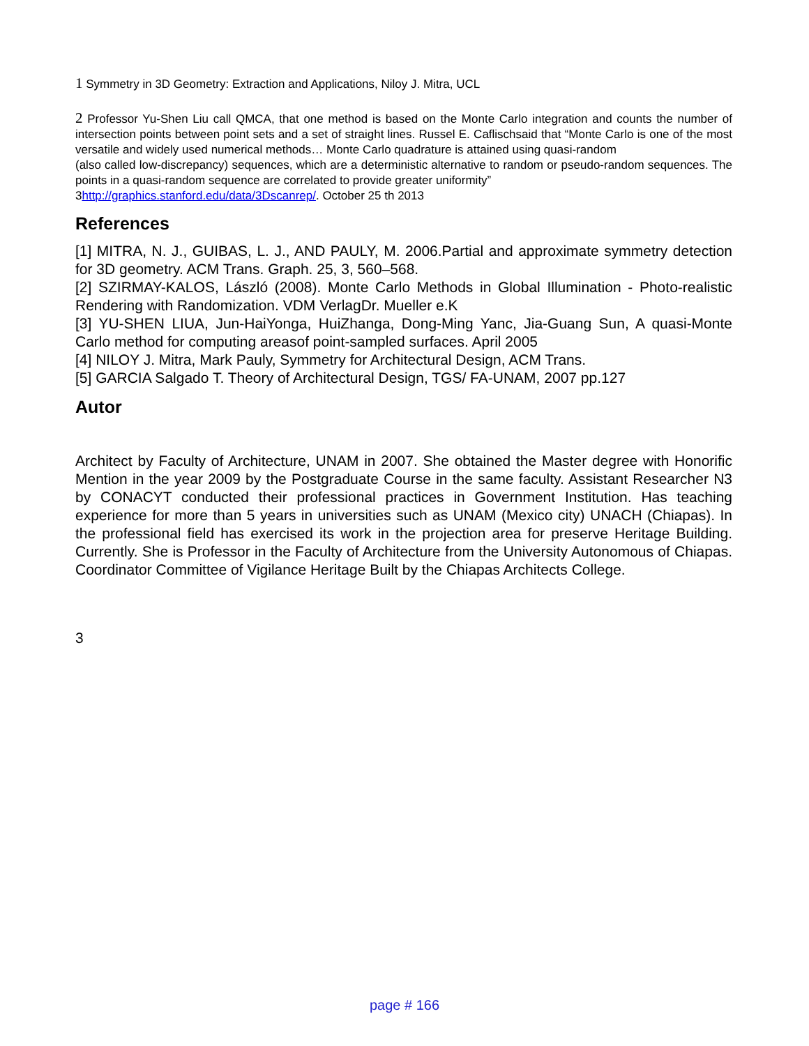1 Symmetry in 3D Geometry: Extraction and Applications, Niloy J. Mitra, UCL
2 Professor Yu-Shen Liu call QMCA, that one method is based on the Monte Carlo integration and counts the number of intersection points between point sets and a set of straight lines. Russel E. Caflischsaid that “Monte Carlo is one of the most versatile and widely used numerical methods… Monte Carlo quadrature is attained using quasi-random
(also called low-discrepancy) sequences, which are a deterministic alternative to random or pseudo-random sequences. The points in a quasi-random sequence are correlated to provide greater uniformity”
3http://graphics.stanford.edu/data/3Dscanrep/. October 25 th 2013
References
[1] MITRA, N. J., GUIBAS, L. J., AND PAULY, M. 2006.Partial and approximate symmetry detection for 3D geometry. ACM Trans. Graph. 25, 3, 560–568.
[2] SZIRMAY-KALOS, László (2008). Monte Carlo Methods in Global Illumination - Photo-realistic Rendering with Randomization. VDM VerlagDr. Mueller e.K
[3] YU-SHEN LIUA, Jun-HaiYonga, HuiZhanga, Dong-Ming Yanc, Jia-Guang Sun, A quasi-Monte Carlo method for computing areasof point-sampled surfaces. April 2005
[4] NILOY J. Mitra, Mark Pauly, Symmetry for Architectural Design, ACM Trans.
[5] GARCIA Salgado T. Theory of Architectural Design, TGS/ FA-UNAM, 2007 pp.127
Autor
Architect by Faculty of Architecture, UNAM in 2007. She obtained the Master degree with Honorific Mention in the year 2009 by the Postgraduate Course in the same faculty. Assistant Researcher N3 by CONACYT conducted their professional practices in Government Institution. Has teaching experience for more than 5 years in universities such as UNAM (Mexico city) UNACH (Chiapas). In the professional field has exercised its work in the projection area for preserve Heritage Building. Currently. She is Professor in the Faculty of Architecture from the University Autonomous of Chiapas. Coordinator Committee of Vigilance Heritage Built by the Chiapas Architects College.
3
page # 166